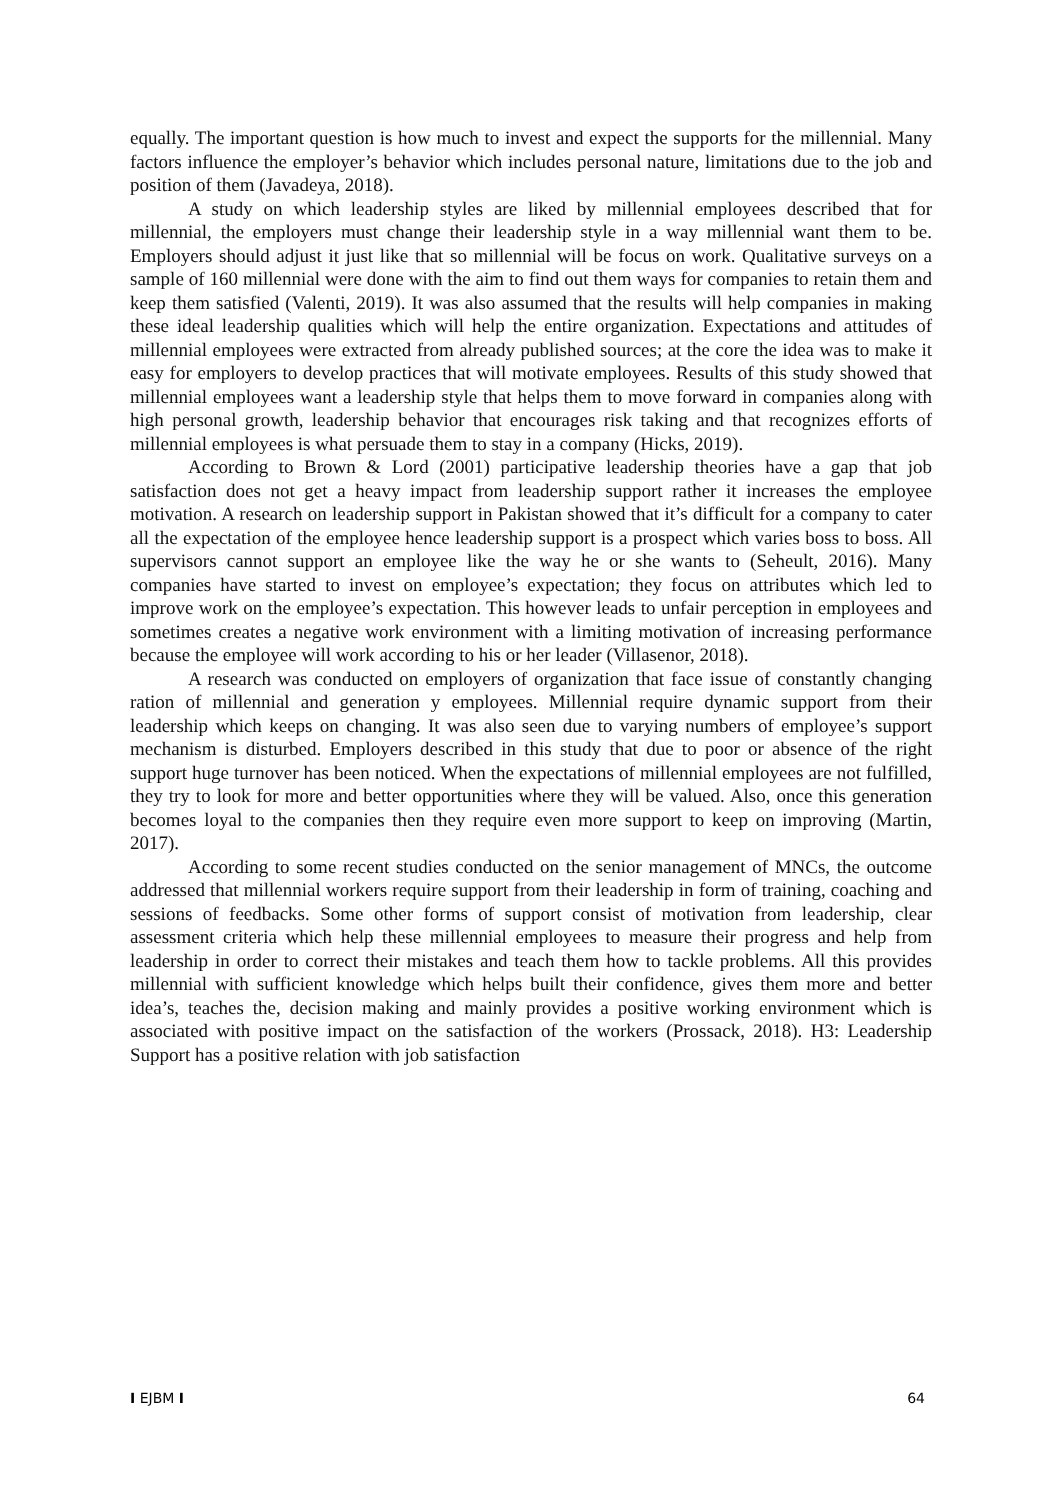equally. The important question is how much to invest and expect the supports for the millennial. Many factors influence the employer’s behavior which includes personal nature, limitations due to the job and position of them (Javadeya, 2018).
A study on which leadership styles are liked by millennial employees described that for millennial, the employers must change their leadership style in a way millennial want them to be. Employers should adjust it just like that so millennial will be focus on work. Qualitative surveys on a sample of 160 millennial were done with the aim to find out them ways for companies to retain them and keep them satisfied (Valenti, 2019). It was also assumed that the results will help companies in making these ideal leadership qualities which will help the entire organization. Expectations and attitudes of millennial employees were extracted from already published sources; at the core the idea was to make it easy for employers to develop practices that will motivate employees. Results of this study showed that millennial employees want a leadership style that helps them to move forward in companies along with high personal growth, leadership behavior that encourages risk taking and that recognizes efforts of millennial employees is what persuade them to stay in a company (Hicks, 2019).
According to Brown & Lord (2001) participative leadership theories have a gap that job satisfaction does not get a heavy impact from leadership support rather it increases the employee motivation. A research on leadership support in Pakistan showed that it’s difficult for a company to cater all the expectation of the employee hence leadership support is a prospect which varies boss to boss. All supervisors cannot support an employee like the way he or she wants to (Seheult, 2016). Many companies have started to invest on employee’s expectation; they focus on attributes which led to improve work on the employee’s expectation. This however leads to unfair perception in employees and sometimes creates a negative work environment with a limiting motivation of increasing performance because the employee will work according to his or her leader (Villasenor, 2018).
A research was conducted on employers of organization that face issue of constantly changing ration of millennial and generation y employees. Millennial require dynamic support from their leadership which keeps on changing. It was also seen due to varying numbers of employee’s support mechanism is disturbed. Employers described in this study that due to poor or absence of the right support huge turnover has been noticed. When the expectations of millennial employees are not fulfilled, they try to look for more and better opportunities where they will be valued. Also, once this generation becomes loyal to the companies then they require even more support to keep on improving (Martin, 2017).
According to some recent studies conducted on the senior management of MNCs, the outcome addressed that millennial workers require support from their leadership in form of training, coaching and sessions of feedbacks. Some other forms of support consist of motivation from leadership, clear assessment criteria which help these millennial employees to measure their progress and help from leadership in order to correct their mistakes and teach them how to tackle problems. All this provides millennial with sufficient knowledge which helps built their confidence, gives them more and better idea’s, teaches the, decision making and mainly provides a positive working environment which is associated with positive impact on the satisfaction of the workers (Prossack, 2018). H3: Leadership Support has a positive relation with job satisfaction
I EJBM I 64